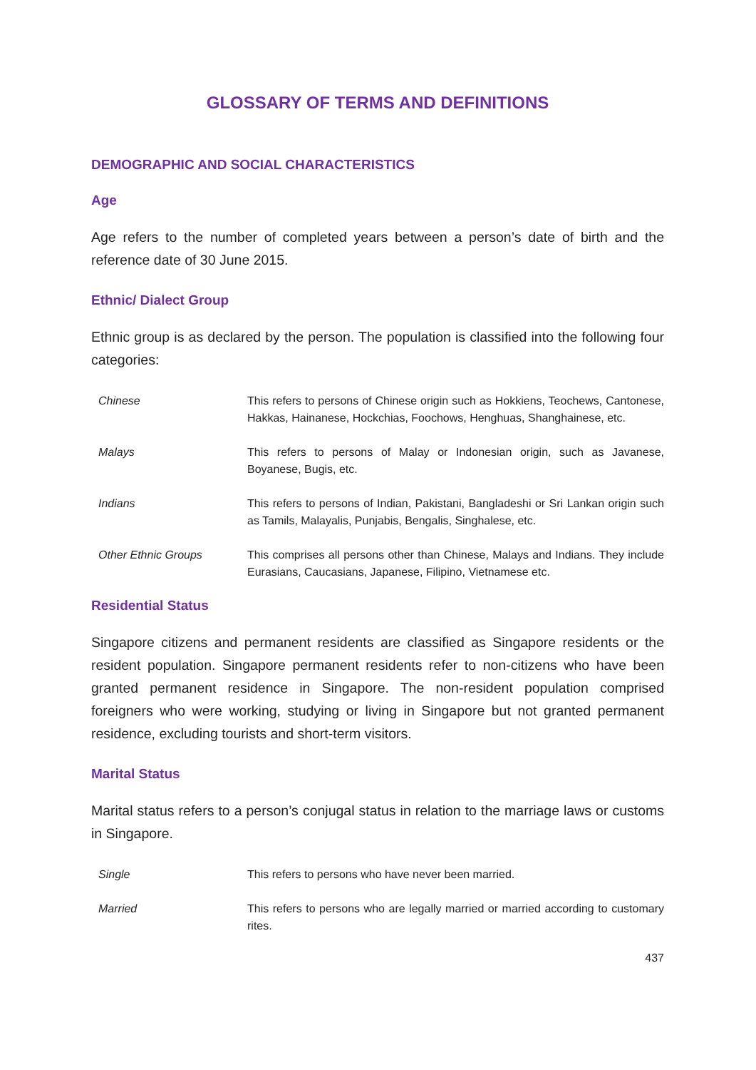GLOSSARY OF TERMS AND DEFINITIONS
DEMOGRAPHIC AND SOCIAL CHARACTERISTICS
Age
Age refers to the number of completed years between a person’s date of birth and the reference date of 30 June 2015.
Ethnic/ Dialect Group
Ethnic group is as declared by the person. The population is classified into the following four categories:
Chinese This refers to persons of Chinese origin such as Hokkiens, Teochews, Cantonese, Hakkas, Hainanese, Hockchias, Foochows, Henghuas, Shanghainese, etc.
Malays This refers to persons of Malay or Indonesian origin, such as Javanese, Boyanese, Bugis, etc.
Indians This refers to persons of Indian, Pakistani, Bangladeshi or Sri Lankan origin such as Tamils, Malayalis, Punjabis, Bengalis, Singhalese, etc.
Other Ethnic Groups This comprises all persons other than Chinese, Malays and Indians. They include Eurasians, Caucasians, Japanese, Filipino, Vietnamese etc.
Residential Status
Singapore citizens and permanent residents are classified as Singapore residents or the resident population. Singapore permanent residents refer to non-citizens who have been granted permanent residence in Singapore. The non-resident population comprised foreigners who were working, studying or living in Singapore but not granted permanent residence, excluding tourists and short-term visitors.
Marital Status
Marital status refers to a person’s conjugal status in relation to the marriage laws or customs in Singapore.
Single This refers to persons who have never been married.
Married This refers to persons who are legally married or married according to customary rites.
437